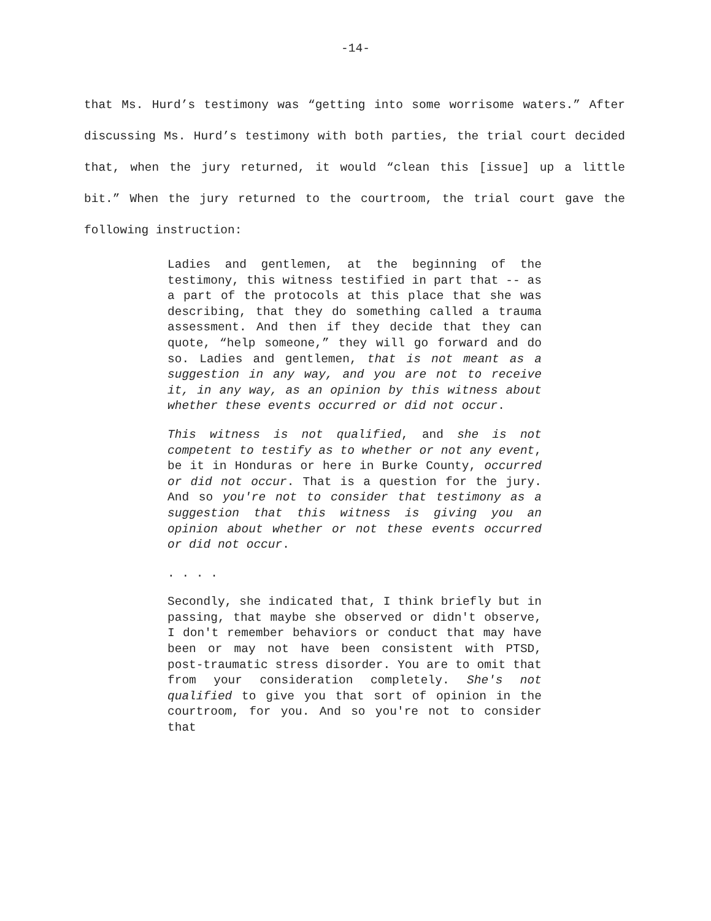-14-
that Ms. Hurd’s testimony was “getting into some worrisome waters.” After discussing Ms. Hurd’s testimony with both parties, the trial court decided that, when the jury returned, it would “clean this [issue] up a little bit.” When the jury returned to the courtroom, the trial court gave the following instruction:
Ladies and gentlemen, at the beginning of the testimony, this witness testified in part that -- as a part of the protocols at this place that she was describing, that they do something called a trauma assessment. And then if they decide that they can quote, “help someone,” they will go forward and do so. Ladies and gentlemen, that is not meant as a suggestion in any way, and you are not to receive it, in any way, as an opinion by this witness about whether these events occurred or did not occur.
This witness is not qualified, and she is not competent to testify as to whether or not any event, be it in Honduras or here in Burke County, occurred or did not occur. That is a question for the jury. And so you're not to consider that testimony as a suggestion that this witness is giving you an opinion about whether or not these events occurred or did not occur.
. . . .
Secondly, she indicated that, I think briefly but in passing, that maybe she observed or didn't observe, I don't remember behaviors or conduct that may have been or may not have been consistent with PTSD, post-traumatic stress disorder. You are to omit that from your consideration completely. She's not qualified to give you that sort of opinion in the courtroom, for you. And so you're not to consider that